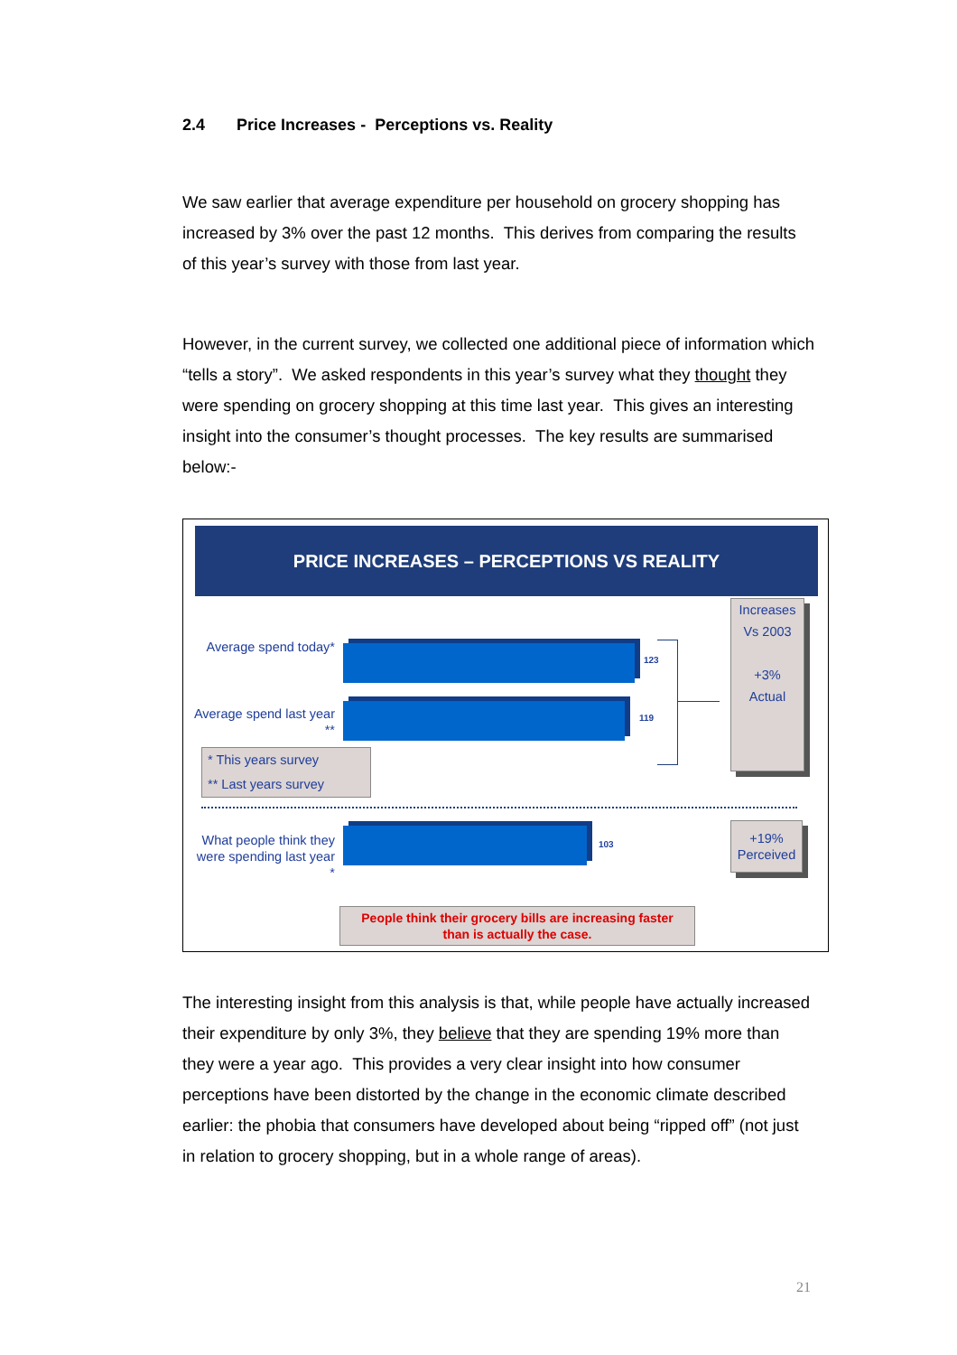2.4 Price Increases - Perceptions vs. Reality
We saw earlier that average expenditure per household on grocery shopping has increased by 3% over the past 12 months. This derives from comparing the results of this year’s survey with those from last year.
However, in the current survey, we collected one additional piece of information which “tells a story”. We asked respondents in this year’s survey what they thought they were spending on grocery shopping at this time last year. This gives an interesting insight into the consumer’s thought processes. The key results are summarised below:-
PRICE INCREASES – PERCEPTIONS VS REALITY
Average spend today*
123
Average spend last year **
119
* This years survey
** Last years survey
Increases
Vs 2003
+3%
Actual
What people think they were spending last year *
103
+19%
Perceived
People think their grocery bills are increasing faster
than is actually the case.
The interesting insight from this analysis is that, while people have actually increased their expenditure by only 3%, they believe that they are spending 19% more than they were a year ago. This provides a very clear insight into how consumer perceptions have been distorted by the change in the economic climate described earlier: the phobia that consumers have developed about being “ripped off” (not just in relation to grocery shopping, but in a whole range of areas).
21